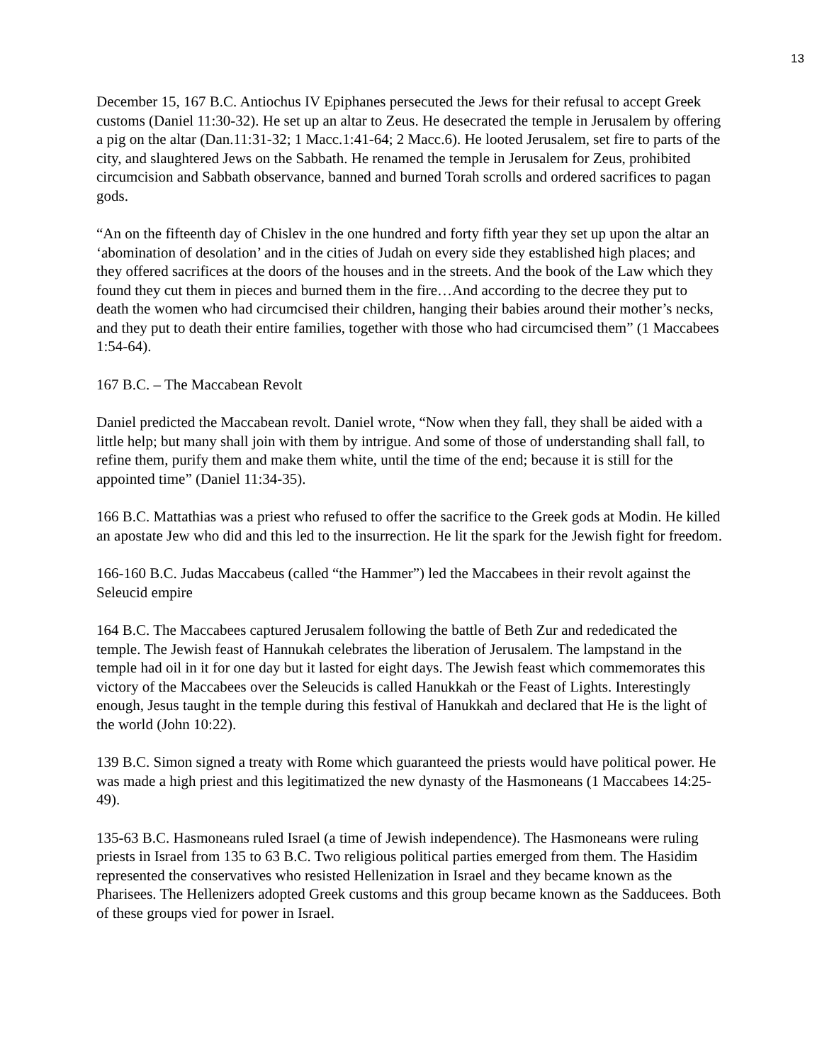13
December 15, 167 B.C. Antiochus IV Epiphanes persecuted the Jews for their refusal to accept Greek customs (Daniel 11:30-32). He set up an altar to Zeus. He desecrated the temple in Jerusalem by offering a pig on the altar (Dan.11:31-32; 1 Macc.1:41-64; 2 Macc.6). He looted Jerusalem, set fire to parts of the city, and slaughtered Jews on the Sabbath. He renamed the temple in Jerusalem for Zeus, prohibited circumcision and Sabbath observance, banned and burned Torah scrolls and ordered sacrifices to pagan gods.
“An on the fifteenth day of Chislev in the one hundred and forty fifth year they set up upon the altar an ‘abomination of desolation’ and in the cities of Judah on every side they established high places; and they offered sacrifices at the doors of the houses and in the streets. And the book of the Law which they found they cut them in pieces and burned them in the fire…And according to the decree they put to death the women who had circumcised their children, hanging their babies around their mother’s necks, and they put to death their entire families, together with those who had circumcised them” (1 Maccabees 1:54-64).
167 B.C. – The Maccabean Revolt
Daniel predicted the Maccabean revolt. Daniel wrote, “Now when they fall, they shall be aided with a little help; but many shall join with them by intrigue. And some of those of understanding shall fall, to refine them, purify them and make them white, until the time of the end; because it is still for the appointed time” (Daniel 11:34-35).
166 B.C. Mattathias was a priest who refused to offer the sacrifice to the Greek gods at Modin. He killed an apostate Jew who did and this led to the insurrection. He lit the spark for the Jewish fight for freedom.
166-160 B.C. Judas Maccabeus (called “the Hammer”) led the Maccabees in their revolt against the Seleucid empire
164 B.C. The Maccabees captured Jerusalem following the battle of Beth Zur and rededicated the temple. The Jewish feast of Hannukah celebrates the liberation of Jerusalem. The lampstand in the temple had oil in it for one day but it lasted for eight days. The Jewish feast which commemorates this victory of the Maccabees over the Seleucids is called Hanukkah or the Feast of Lights. Interestingly enough, Jesus taught in the temple during this festival of Hanukkah and declared that He is the light of the world (John 10:22).
139 B.C. Simon signed a treaty with Rome which guaranteed the priests would have political power. He was made a high priest and this legitimatized the new dynasty of the Hasmoneans (1 Maccabees 14:25-49).
135-63 B.C. Hasmoneans ruled Israel (a time of Jewish independence). The Hasmoneans were ruling priests in Israel from 135 to 63 B.C. Two religious political parties emerged from them. The Hasidim represented the conservatives who resisted Hellenization in Israel and they became known as the Pharisees. The Hellenizers adopted Greek customs and this group became known as the Sadducees. Both of these groups vied for power in Israel.